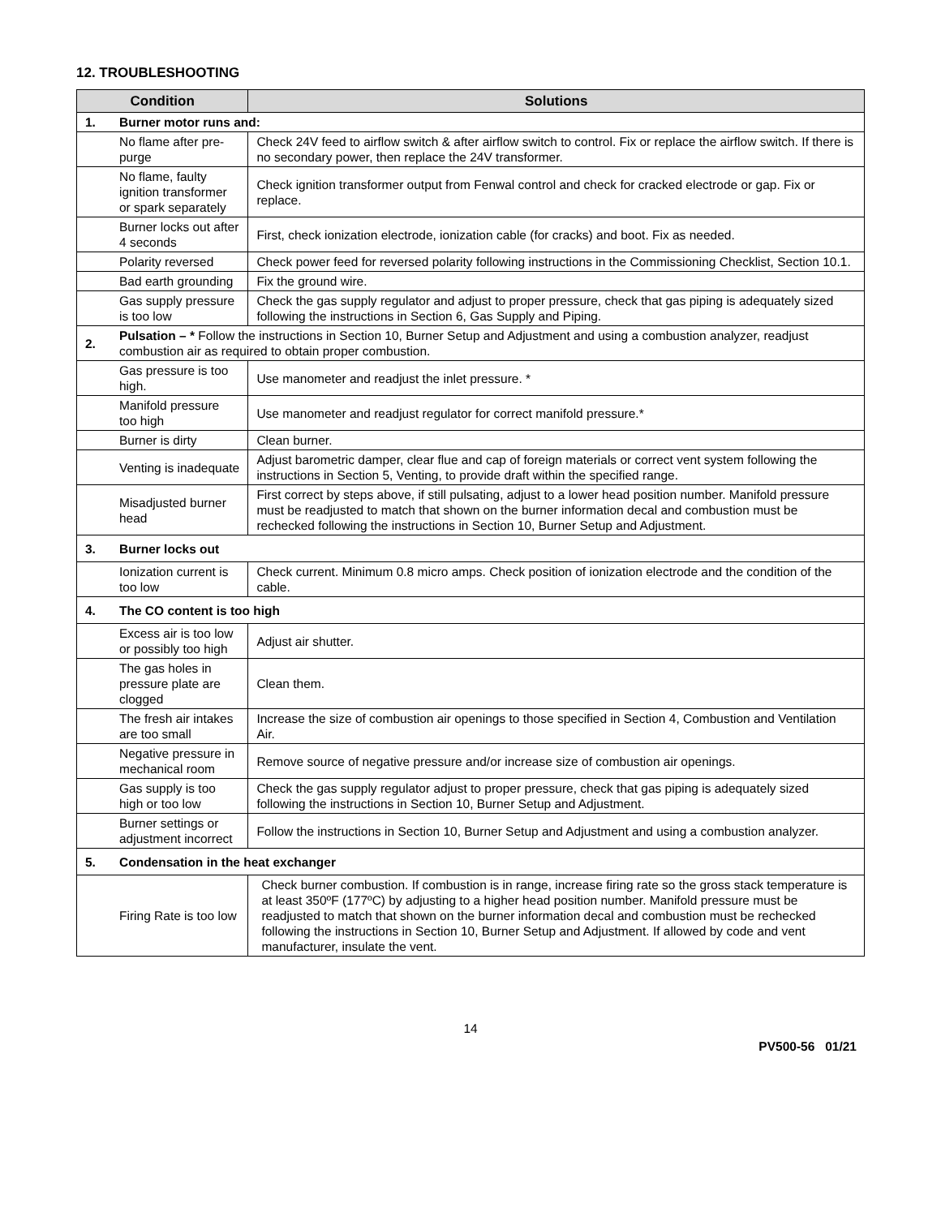12. TROUBLESHOOTING
| Condition | | Solutions |
| --- | --- | --- |
| 1. | Burner motor runs and: | |
| | No flame after pre-purge | Check 24V feed to airflow switch & after airflow switch to control. Fix or replace the airflow switch. If there is no secondary power, then replace the 24V transformer. |
| | No flame, faulty ignition transformer or spark separately | Check ignition transformer output from Fenwal control and check for cracked electrode or gap. Fix or replace. |
| | Burner locks out after 4 seconds | First, check ionization electrode, ionization cable (for cracks) and boot. Fix as needed. |
| | Polarity reversed | Check power feed for reversed polarity following instructions in the Commissioning Checklist, Section 10.1. |
| | Bad earth grounding | Fix the ground wire. |
| | Gas supply pressure is too low | Check the gas supply regulator and adjust to proper pressure, check that gas piping is adequately sized following the instructions in Section 6, Gas Supply and Piping. |
| 2. | Pulsation – * Follow the instructions in Section 10, Burner Setup and Adjustment and using a combustion analyzer, readjust combustion air as required to obtain proper combustion. | |
| | Gas pressure is too high. | Use manometer and readjust the inlet pressure. * |
| | Manifold pressure too high | Use manometer and readjust regulator for correct manifold pressure.* |
| | Burner is dirty | Clean burner. |
| | Venting is inadequate | Adjust barometric damper, clear flue and cap of foreign materials or correct vent system following the instructions in Section 5, Venting, to provide draft within the specified range. |
| | Misadjusted burner head | First correct by steps above, if still pulsating, adjust to a lower head position number. Manifold pressure must be readjusted to match that shown on the burner information decal and combustion must be rechecked following the instructions in Section 10, Burner Setup and Adjustment. |
| 3. | Burner locks out | |
| | Ionization current is too low | Check current. Minimum 0.8 micro amps. Check position of ionization electrode and the condition of the cable. |
| 4. | The CO content is too high | |
| | Excess air is too low or possibly too high | Adjust air shutter. |
| | The gas holes in pressure plate are clogged | Clean them. |
| | The fresh air intakes are too small | Increase the size of combustion air openings to those specified in Section 4, Combustion and Ventilation Air. |
| | Negative pressure in mechanical room | Remove source of negative pressure and/or increase size of combustion air openings. |
| | Gas supply is too high or too low | Check the gas supply regulator adjust to proper pressure, check that gas piping is adequately sized following the instructions in Section 10, Burner Setup and Adjustment. |
| | Burner settings or adjustment incorrect | Follow the instructions in Section 10, Burner Setup and Adjustment and using a combustion analyzer. |
| 5. | Condensation in the heat exchanger | |
| | Firing Rate is too low | Check burner combustion. If combustion is in range, increase firing rate so the gross stack temperature is at least 350ºF (177ºC) by adjusting to a higher head position number. Manifold pressure must be readjusted to match that shown on the burner information decal and combustion must be rechecked following the instructions in Section 10, Burner Setup and Adjustment. If allowed by code and vent manufacturer, insulate the vent. |
14
PV500-56 01/21